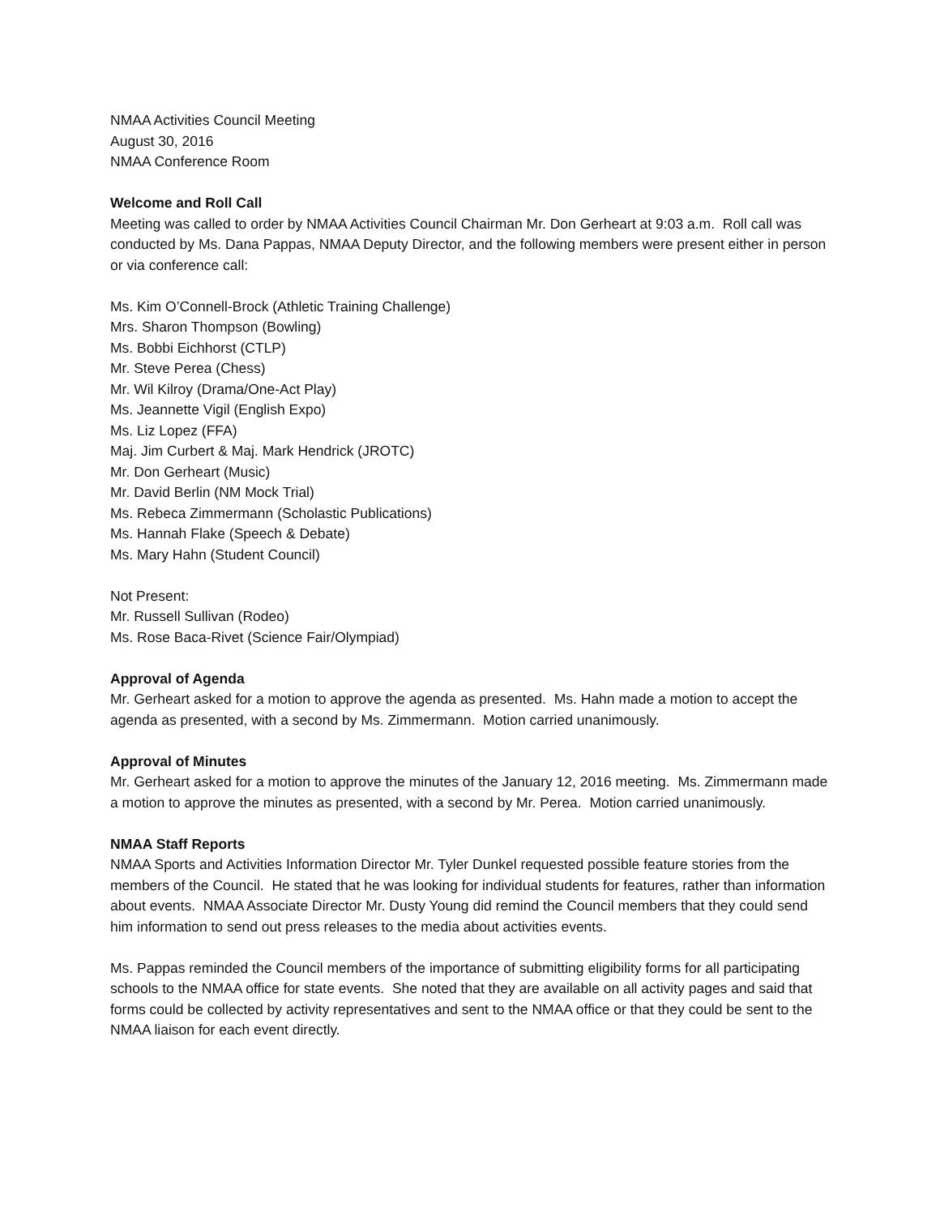NMAA Activities Council Meeting
August 30, 2016
NMAA Conference Room
Welcome and Roll Call
Meeting was called to order by NMAA Activities Council Chairman Mr. Don Gerheart at 9:03 a.m. Roll call was conducted by Ms. Dana Pappas, NMAA Deputy Director, and the following members were present either in person or via conference call:
Ms. Kim O’Connell-Brock (Athletic Training Challenge)
Mrs. Sharon Thompson (Bowling)
Ms. Bobbi Eichhorst (CTLP)
Mr. Steve Perea (Chess)
Mr. Wil Kilroy (Drama/One-Act Play)
Ms. Jeannette Vigil (English Expo)
Ms. Liz Lopez (FFA)
Maj. Jim Curbert & Maj. Mark Hendrick (JROTC)
Mr. Don Gerheart (Music)
Mr. David Berlin (NM Mock Trial)
Ms. Rebeca Zimmermann (Scholastic Publications)
Ms. Hannah Flake (Speech & Debate)
Ms. Mary Hahn (Student Council)
Not Present:
Mr. Russell Sullivan (Rodeo)
Ms. Rose Baca-Rivet (Science Fair/Olympiad)
Approval of Agenda
Mr. Gerheart asked for a motion to approve the agenda as presented. Ms. Hahn made a motion to accept the agenda as presented, with a second by Ms. Zimmermann. Motion carried unanimously.
Approval of Minutes
Mr. Gerheart asked for a motion to approve the minutes of the January 12, 2016 meeting. Ms. Zimmermann made a motion to approve the minutes as presented, with a second by Mr. Perea. Motion carried unanimously.
NMAA Staff Reports
NMAA Sports and Activities Information Director Mr. Tyler Dunkel requested possible feature stories from the members of the Council. He stated that he was looking for individual students for features, rather than information about events. NMAA Associate Director Mr. Dusty Young did remind the Council members that they could send him information to send out press releases to the media about activities events.
Ms. Pappas reminded the Council members of the importance of submitting eligibility forms for all participating schools to the NMAA office for state events. She noted that they are available on all activity pages and said that forms could be collected by activity representatives and sent to the NMAA office or that they could be sent to the NMAA liaison for each event directly.